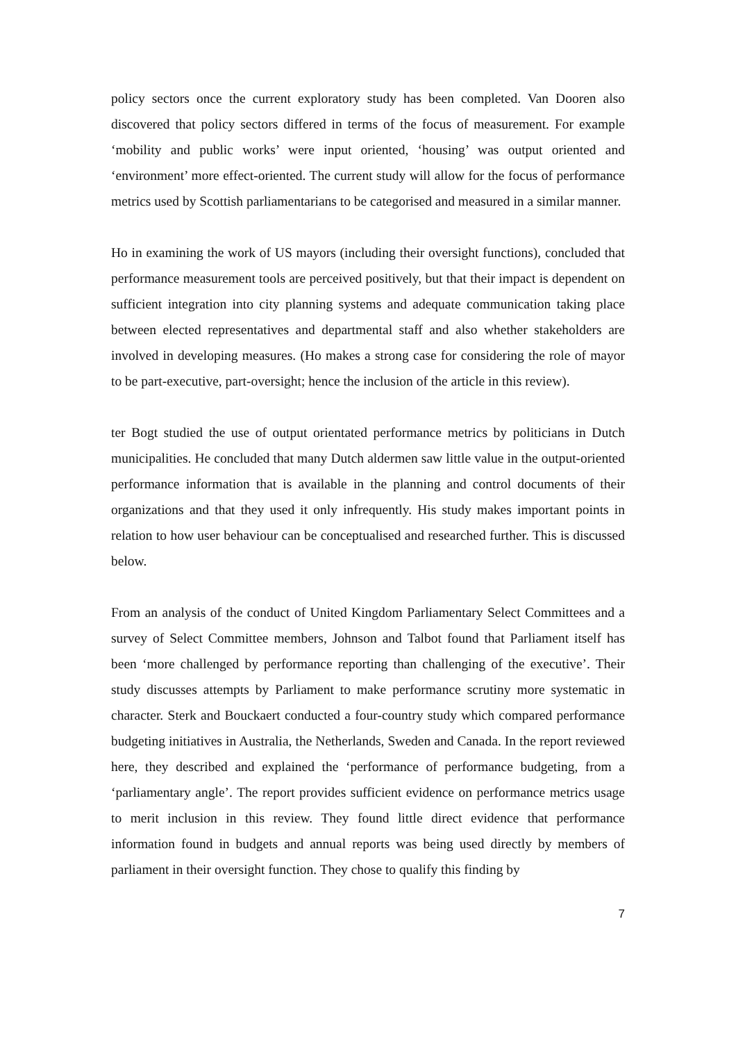policy sectors once the current exploratory study has been completed. Van Dooren also discovered that policy sectors differed in terms of the focus of measurement. For example ‘mobility and public works’ were input oriented, ‘housing’ was output oriented and ‘environment’ more effect-oriented. The current study will allow for the focus of performance metrics used by Scottish parliamentarians to be categorised and measured in a similar manner.
Ho in examining the work of US mayors (including their oversight functions), concluded that performance measurement tools are perceived positively, but that their impact is dependent on sufficient integration into city planning systems and adequate communication taking place between elected representatives and departmental staff and also whether stakeholders are involved in developing measures. (Ho makes a strong case for considering the role of mayor to be part-executive, part-oversight; hence the inclusion of the article in this review).
ter Bogt studied the use of output orientated performance metrics by politicians in Dutch municipalities. He concluded that many Dutch aldermen saw little value in the output-oriented performance information that is available in the planning and control documents of their organizations and that they used it only infrequently. His study makes important points in relation to how user behaviour can be conceptualised and researched further. This is discussed below.
From an analysis of the conduct of United Kingdom Parliamentary Select Committees and a survey of Select Committee members, Johnson and Talbot found that Parliament itself has been ‘more challenged by performance reporting than challenging of the executive’. Their study discusses attempts by Parliament to make performance scrutiny more systematic in character. Sterk and Bouckaert conducted a four-country study which compared performance budgeting initiatives in Australia, the Netherlands, Sweden and Canada. In the report reviewed here, they described and explained the ‘performance of performance budgeting, from a ‘parliamentary angle’. The report provides sufficient evidence on performance metrics usage to merit inclusion in this review. They found little direct evidence that performance information found in budgets and annual reports was being used directly by members of parliament in their oversight function. They chose to qualify this finding by
7